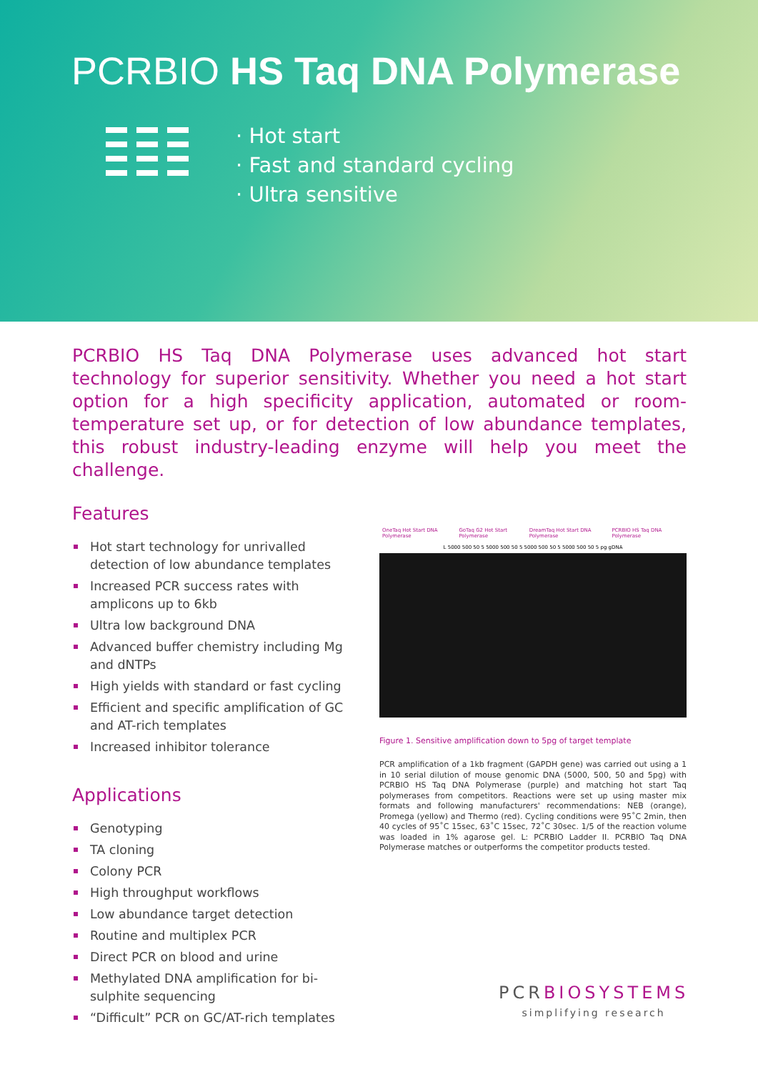PCRBIO HS Taq DNA Polymerase
· Hot start
· Fast and standard cycling
· Ultra sensitive
PCRBIO HS Taq DNA Polymerase uses advanced hot start technology for superior sensitivity. Whether you need a hot start option for a high specificity application, automated or room-temperature set up, or for detection of low abundance templates, this robust industry-leading enzyme will help you meet the challenge.
Features
Hot start technology for unrivalled detection of low abundance templates
Increased PCR success rates with amplicons up to 6kb
Ultra low background DNA
Advanced buffer chemistry including Mg and dNTPs
High yields with standard or fast cycling
Efficient and specific amplification of GC and AT-rich templates
Increased inhibitor tolerance
Applications
Genotyping
TA cloning
Colony PCR
High throughput workflows
Low abundance target detection
Routine and multiplex PCR
Direct PCR on blood and urine
Methylated DNA amplification for bi-sulphite sequencing
“Difficult” PCR on GC/AT-rich templates
OneTaq Hot Start DNA Polymerase GoTaq G2 Hot Start Polymerase DreamTaq Hot Start DNA Polymerase PCRBIO HS Taq DNA Polymerase
L 5000 500 50 5 5000 500 50 5 5000 500 50 5 5000 500 50 5 pg gDNA
Figure 1. Sensitive amplification down to 5pg of target template
PCR amplification of a 1kb fragment (GAPDH gene) was carried out using a 1 in 10 serial dilution of mouse genomic DNA (5000, 500, 50 and 5pg) with PCRBIO HS Taq DNA Polymerase (purple) and matching hot start Taq polymerases from competitors. Reactions were set up using master mix formats and following manufacturers' recommendations: NEB (orange), Promega (yellow) and Thermo (red). Cycling conditions were 95˚C 2min, then 40 cycles of 95˚C 15sec, 63˚C 15sec, 72˚C 30sec. 1/5 of the reaction volume was loaded in 1% agarose gel. L: PCRBIO Ladder II. PCRBIO Taq DNA Polymerase matches or outperforms the competitor products tested.
PCRBIOSYSTEMS
simplifying research